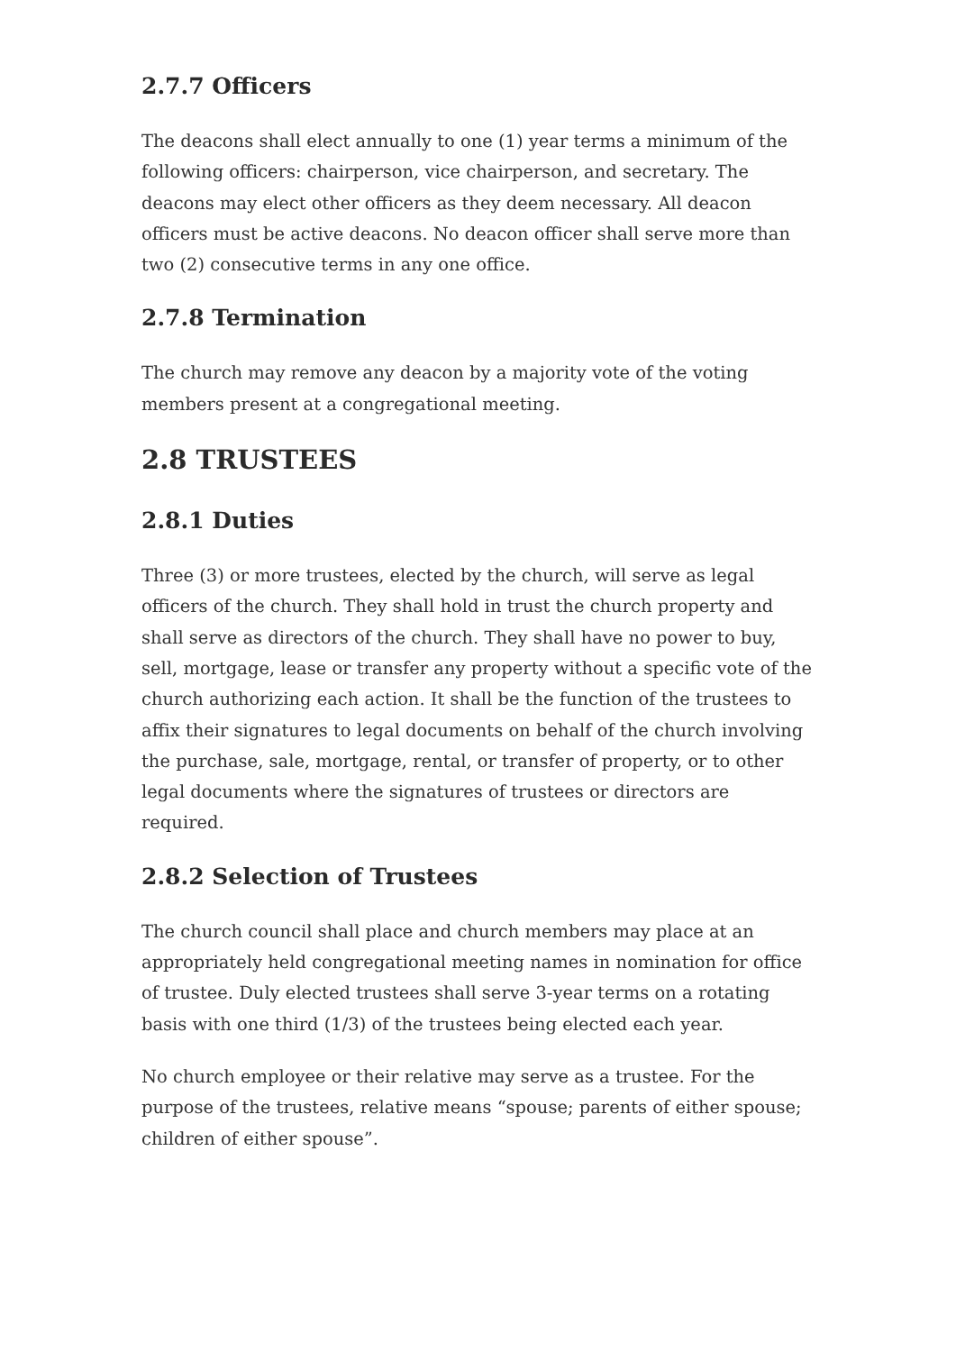2.7.7 Officers
The deacons shall elect annually to one (1) year terms a minimum of the following officers: chairperson, vice chairperson, and secretary. The deacons may elect other officers as they deem necessary. All deacon officers must be active deacons. No deacon officer shall serve more than two (2) consecutive terms in any one office.
2.7.8 Termination
The church may remove any deacon by a majority vote of the voting members present at a congregational meeting.
2.8 TRUSTEES
2.8.1 Duties
Three (3) or more trustees, elected by the church, will serve as legal officers of the church. They shall hold in trust the church property and shall serve as directors of the church. They shall have no power to buy, sell, mortgage, lease or transfer any property without a specific vote of the church authorizing each action. It shall be the function of the trustees to affix their signatures to legal documents on behalf of the church involving the purchase, sale, mortgage, rental, or transfer of property, or to other legal documents where the signatures of trustees or directors are required.
2.8.2 Selection of Trustees
The church council shall place and church members may place at an appropriately held congregational meeting names in nomination for office of trustee. Duly elected trustees shall serve 3-year terms on a rotating basis with one third (1/3) of the trustees being elected each year.
No church employee or their relative may serve as a trustee. For the purpose of the trustees, relative means “spouse; parents of either spouse; children of either spouse”.